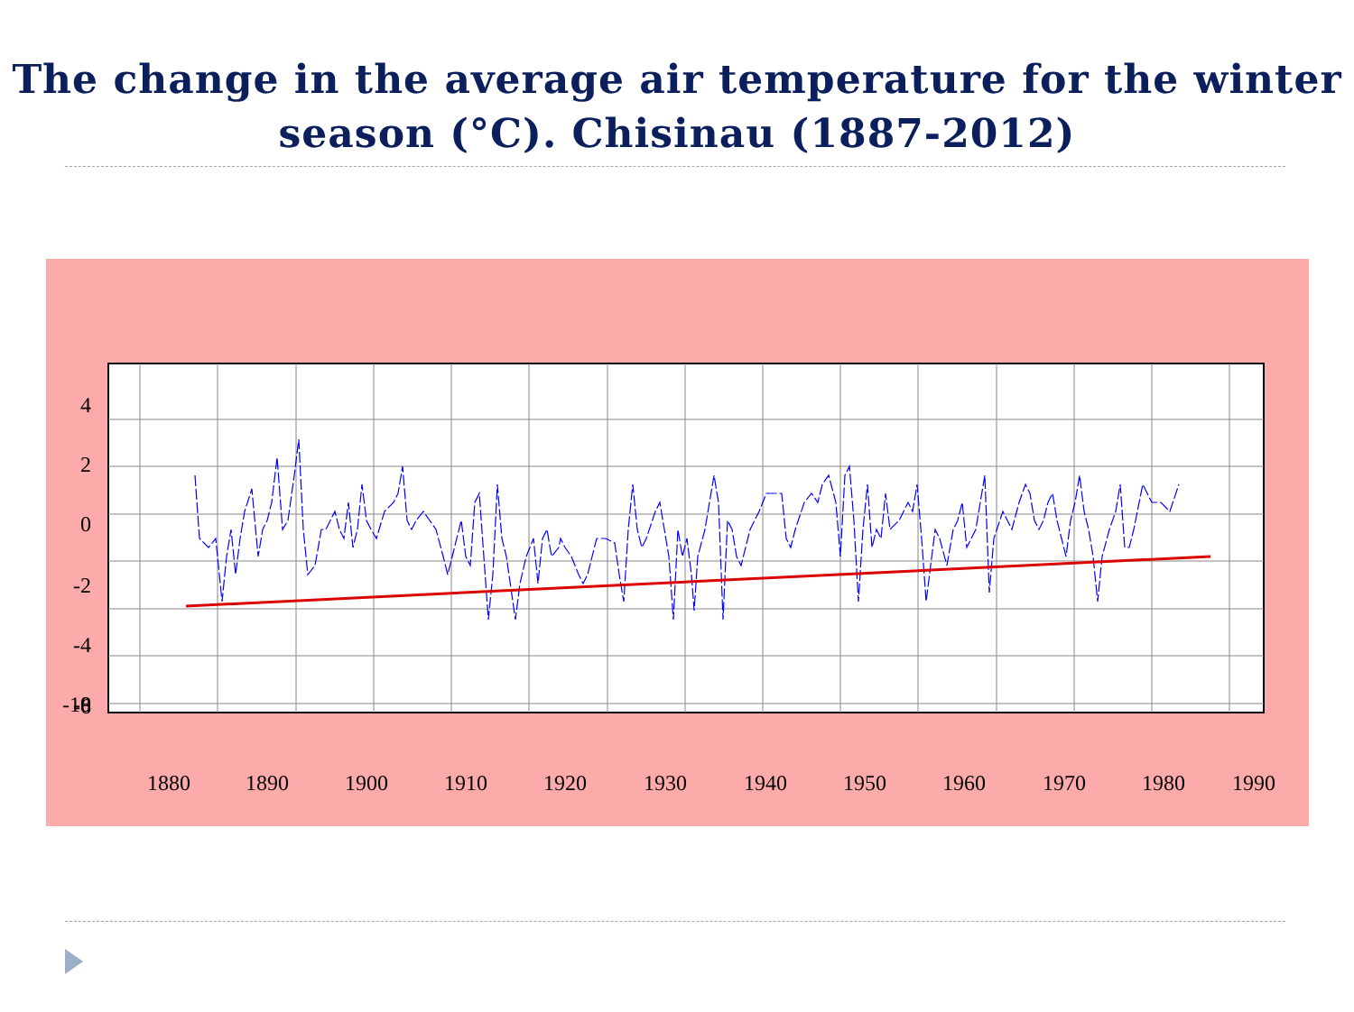The change in the average air temperature for the winter season (°C). Chisinau (1887-2012)
4
2
0
-2
-4
-6
-8
-10
1880
1890
1900
1910
1920
1930
1940
1950
1960
1970
1980
1990